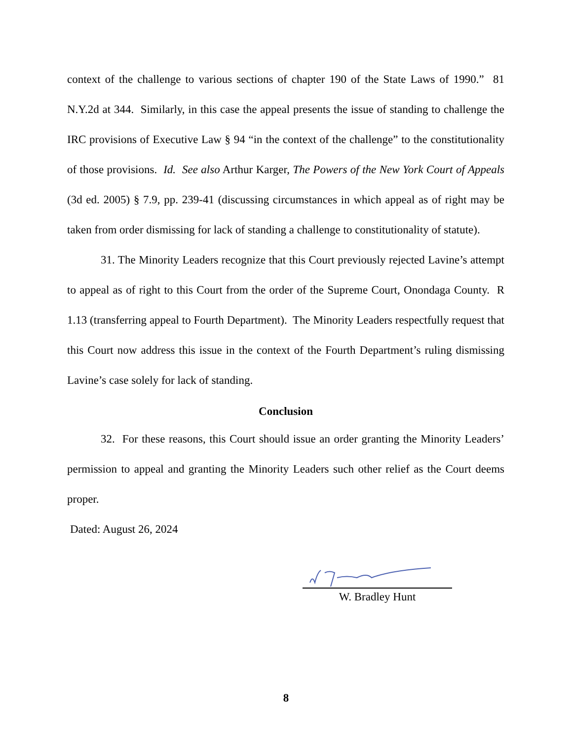context of the challenge to various sections of chapter 190 of the State Laws of 1990.” 81 N.Y.2d at 344. Similarly, in this case the appeal presents the issue of standing to challenge the IRC provisions of Executive Law § 94 “in the context of the challenge” to the constitutionality of those provisions. Id. See also Arthur Karger, The Powers of the New York Court of Appeals (3d ed. 2005) § 7.9, pp. 239-41 (discussing circumstances in which appeal as of right may be taken from order dismissing for lack of standing a challenge to constitutionality of statute).
31. The Minority Leaders recognize that this Court previously rejected Lavine’s attempt to appeal as of right to this Court from the order of the Supreme Court, Onondaga County. R 1.13 (transferring appeal to Fourth Department). The Minority Leaders respectfully request that this Court now address this issue in the context of the Fourth Department’s ruling dismissing Lavine’s case solely for lack of standing.
Conclusion
32. For these reasons, this Court should issue an order granting the Minority Leaders’ permission to appeal and granting the Minority Leaders such other relief as the Court deems proper.
Dated: August 26, 2024
W. Bradley Hunt
8